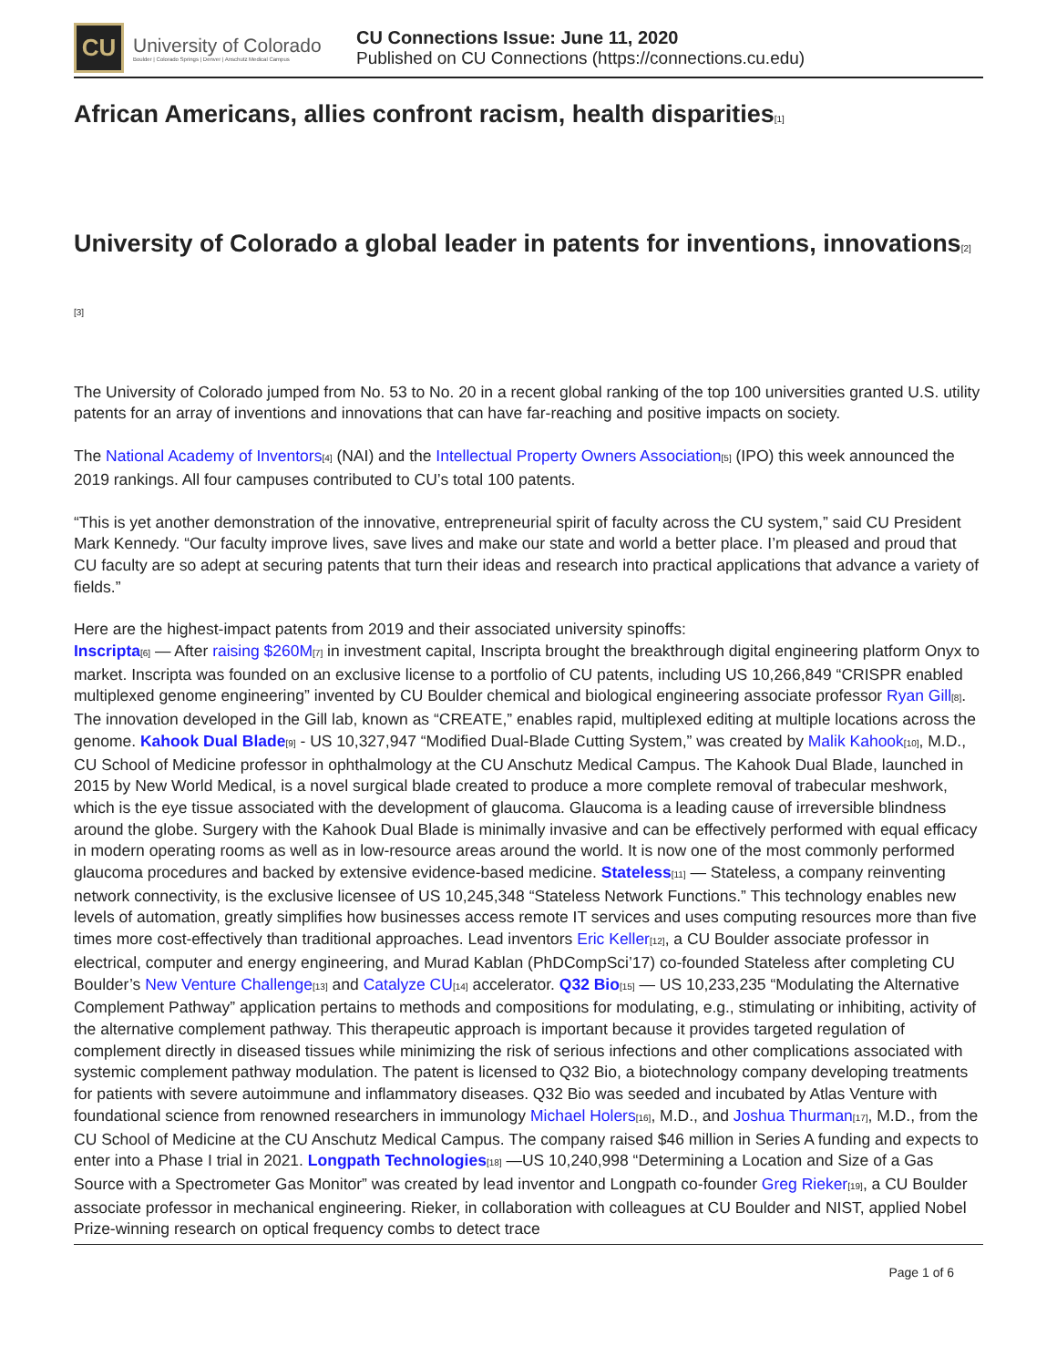CU
University of Colorado
Boulder | Colorado Springs | Denver | Anschutz Medical Campus
CU Connections Issue: June 11, 2020
Published on CU Connections (https://connections.cu.edu)
African Americans, allies confront racism, health disparities<sub>[1]</sub>
University of Colorado a global leader in patents for inventions, innovations<sub>[2]</sub>
[3]
The University of Colorado jumped from No. 53 to No. 20 in a recent global ranking of the top 100 universities granted U.S. utility patents for an array of inventions and innovations that can have far-reaching and positive impacts on society.
The National Academy of Inventors<sub>[4]</sub> (NAI) and the Intellectual Property Owners Association<sub>[5]</sub> (IPO) this week announced the 2019 rankings. All four campuses contributed to CU’s total 100 patents.
“This is yet another demonstration of the innovative, entrepreneurial spirit of faculty across the CU system,” said CU President Mark Kennedy. “Our faculty improve lives, save lives and make our state and world a better place. I’m pleased and proud that CU faculty are so adept at securing patents that turn their ideas and research into practical applications that advance a variety of fields.”
Here are the highest-impact patents from 2019 and their associated university spinoffs:
Inscripta<sub>[6]</sub> — After raising $260M<sub>[7]</sub> in investment capital, Inscripta brought the breakthrough digital engineering platform Onyx to market. Inscripta was founded on an exclusive license to a portfolio of CU patents, including US 10,266,849 “CRISPR enabled multiplexed genome engineering” invented by CU Boulder chemical and biological engineering associate professor Ryan Gill<sub>[8]</sub>. The innovation developed in the Gill lab, known as “CREATE,” enables rapid, multiplexed editing at multiple locations across the genome. Kahook Dual Blade<sub>[9]</sub> - US 10,327,947 “Modified Dual-Blade Cutting System,” was created by Malik Kahook<sub>[10]</sub>, M.D., CU School of Medicine professor in ophthalmology at the CU Anschutz Medical Campus. The Kahook Dual Blade, launched in 2015 by New World Medical, is a novel surgical blade created to produce a more complete removal of trabecular meshwork, which is the eye tissue associated with the development of glaucoma. Glaucoma is a leading cause of irreversible blindness around the globe. Surgery with the Kahook Dual Blade is minimally invasive and can be effectively performed with equal efficacy in modern operating rooms as well as in low-resource areas around the world. It is now one of the most commonly performed glaucoma procedures and backed by extensive evidence-based medicine. Stateless<sub>[11]</sub> — Stateless, a company reinventing network connectivity, is the exclusive licensee of US 10,245,348 “Stateless Network Functions.” This technology enables new levels of automation, greatly simplifies how businesses access remote IT services and uses computing resources more than five times more cost-effectively than traditional approaches. Lead inventors Eric Keller<sub>[12]</sub>, a CU Boulder associate professor in electrical, computer and energy engineering, and Murad Kablan (PhDCompSci’17) co-founded Stateless after completing CU Boulder’s New Venture Challenge<sub>[13]</sub> and Catalyze CU<sub>[14]</sub> accelerator. Q32 Bio<sub>[15]</sub> — US 10,233,235 “Modulating the Alternative Complement Pathway” application pertains to methods and compositions for modulating, e.g., stimulating or inhibiting, activity of the alternative complement pathway. This therapeutic approach is important because it provides targeted regulation of complement directly in diseased tissues while minimizing the risk of serious infections and other complications associated with systemic complement pathway modulation. The patent is licensed to Q32 Bio, a biotechnology company developing treatments for patients with severe autoimmune and inflammatory diseases. Q32 Bio was seeded and incubated by Atlas Venture with foundational science from renowned researchers in immunology Michael Holers<sub>[16]</sub>, M.D., and Joshua Thurman<sub>[17]</sub>, M.D., from the CU School of Medicine at the CU Anschutz Medical Campus. The company raised $46 million in Series A funding and expects to enter into a Phase I trial in 2021. Longpath Technologies<sub>[18]</sub> —US 10,240,998 “Determining a Location and Size of a Gas Source with a Spectrometer Gas Monitor” was created by lead inventor and Longpath co-founder Greg Rieker<sub>[19]</sub>, a CU Boulder associate professor in mechanical engineering. Rieker, in collaboration with colleagues at CU Boulder and NIST, applied Nobel Prize-winning research on optical frequency combs to detect trace
Page 1 of 6